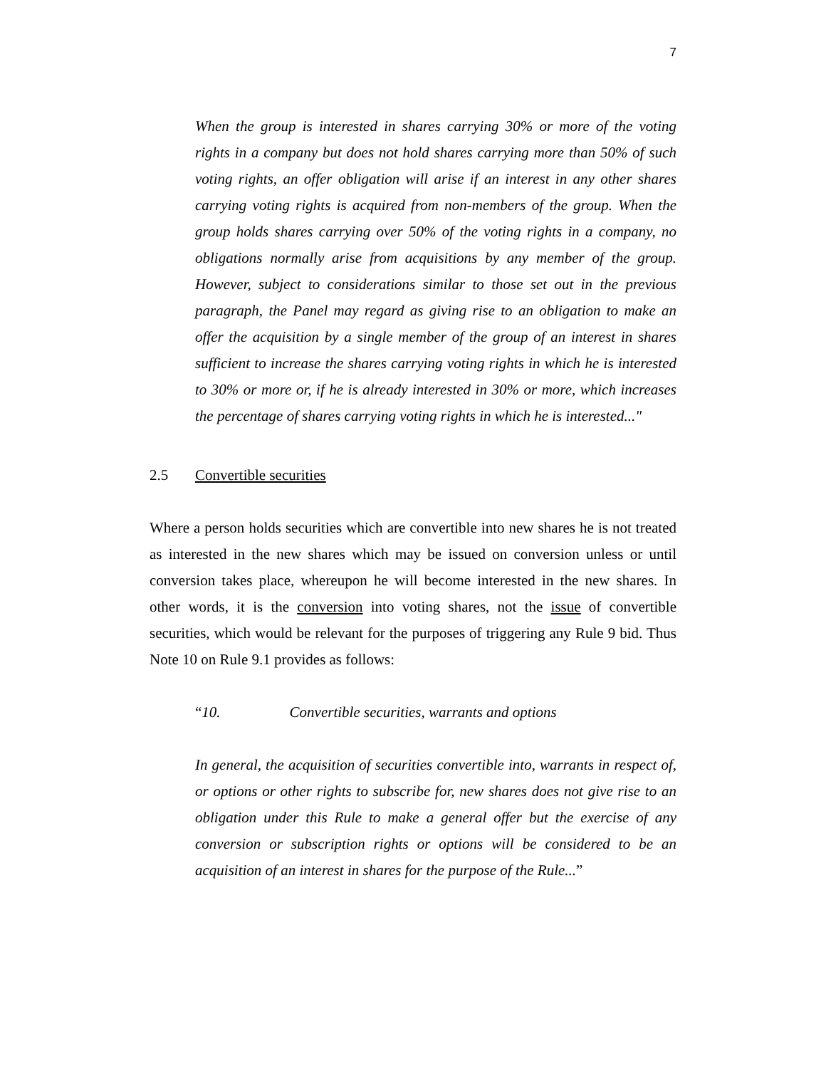7
When the group is interested in shares carrying 30% or more of the voting rights in a company but does not hold shares carrying more than 50% of such voting rights, an offer obligation will arise if an interest in any other shares carrying voting rights is acquired from non-members of the group. When the group holds shares carrying over 50% of the voting rights in a company, no obligations normally arise from acquisitions by any member of the group. However, subject to considerations similar to those set out in the previous paragraph, the Panel may regard as giving rise to an obligation to make an offer the acquisition by a single member of the group of an interest in shares sufficient to increase the shares carrying voting rights in which he is interested to 30% or more or, if he is already interested in 30% or more, which increases the percentage of shares carrying voting rights in which he is interested..."
2.5 Convertible securities
Where a person holds securities which are convertible into new shares he is not treated as interested in the new shares which may be issued on conversion unless or until conversion takes place, whereupon he will become interested in the new shares. In other words, it is the conversion into voting shares, not the issue of convertible securities, which would be relevant for the purposes of triggering any Rule 9 bid. Thus Note 10 on Rule 9.1 provides as follows:
“10. Convertible securities, warrants and options
In general, the acquisition of securities convertible into, warrants in respect of, or options or other rights to subscribe for, new shares does not give rise to an obligation under this Rule to make a general offer but the exercise of any conversion or subscription rights or options will be considered to be an acquisition of an interest in shares for the purpose of the Rule...”